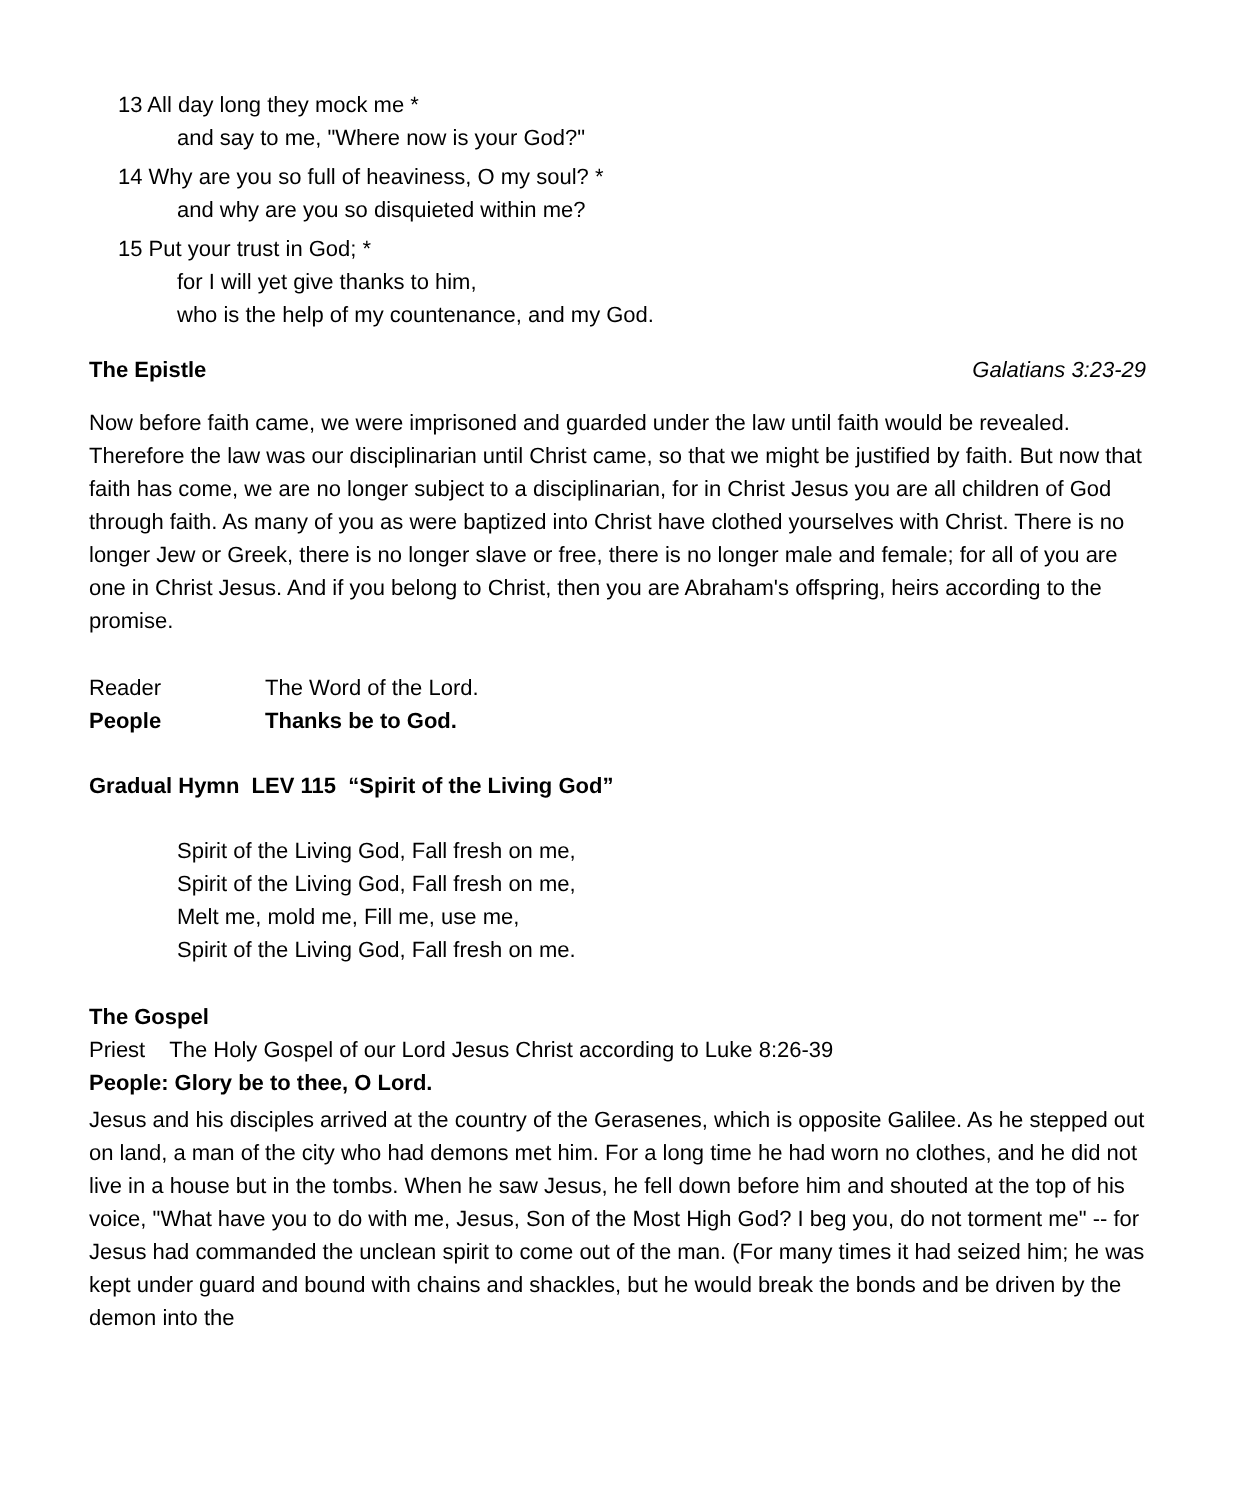13 All day long they mock me *
and say to me, "Where now is your God?"
14 Why are you so full of heaviness, O my soul? *
and why are you so disquieted within me?
15 Put your trust in God; *
for I will yet give thanks to him,
who is the help of my countenance, and my God.
The Epistle Galatians 3:23-29
Now before faith came, we were imprisoned and guarded under the law until faith would be revealed. Therefore the law was our disciplinarian until Christ came, so that we might be justified by faith. But now that faith has come, we are no longer subject to a disciplinarian, for in Christ Jesus you are all children of God through faith. As many of you as were baptized into Christ have clothed yourselves with Christ. There is no longer Jew or Greek, there is no longer slave or free, there is no longer male and female; for all of you are one in Christ Jesus. And if you belong to Christ, then you are Abraham's offspring, heirs according to the promise.
Reader The Word of the Lord.
People Thanks be to God.
Gradual Hymn LEV 115 “Spirit of the Living God”
Spirit of the Living God, Fall fresh on me,
Spirit of the Living God, Fall fresh on me,
Melt me, mold me, Fill me, use me,
Spirit of the Living God, Fall fresh on me.
The Gospel
Priest The Holy Gospel of our Lord Jesus Christ according to Luke 8:26-39
People: Glory be to thee, O Lord.
Jesus and his disciples arrived at the country of the Gerasenes, which is opposite Galilee. As he stepped out on land, a man of the city who had demons met him. For a long time he had worn no clothes, and he did not live in a house but in the tombs. When he saw Jesus, he fell down before him and shouted at the top of his voice, "What have you to do with me, Jesus, Son of the Most High God? I beg you, do not torment me" -- for Jesus had commanded the unclean spirit to come out of the man. (For many times it had seized him; he was kept under guard and bound with chains and shackles, but he would break the bonds and be driven by the demon into the